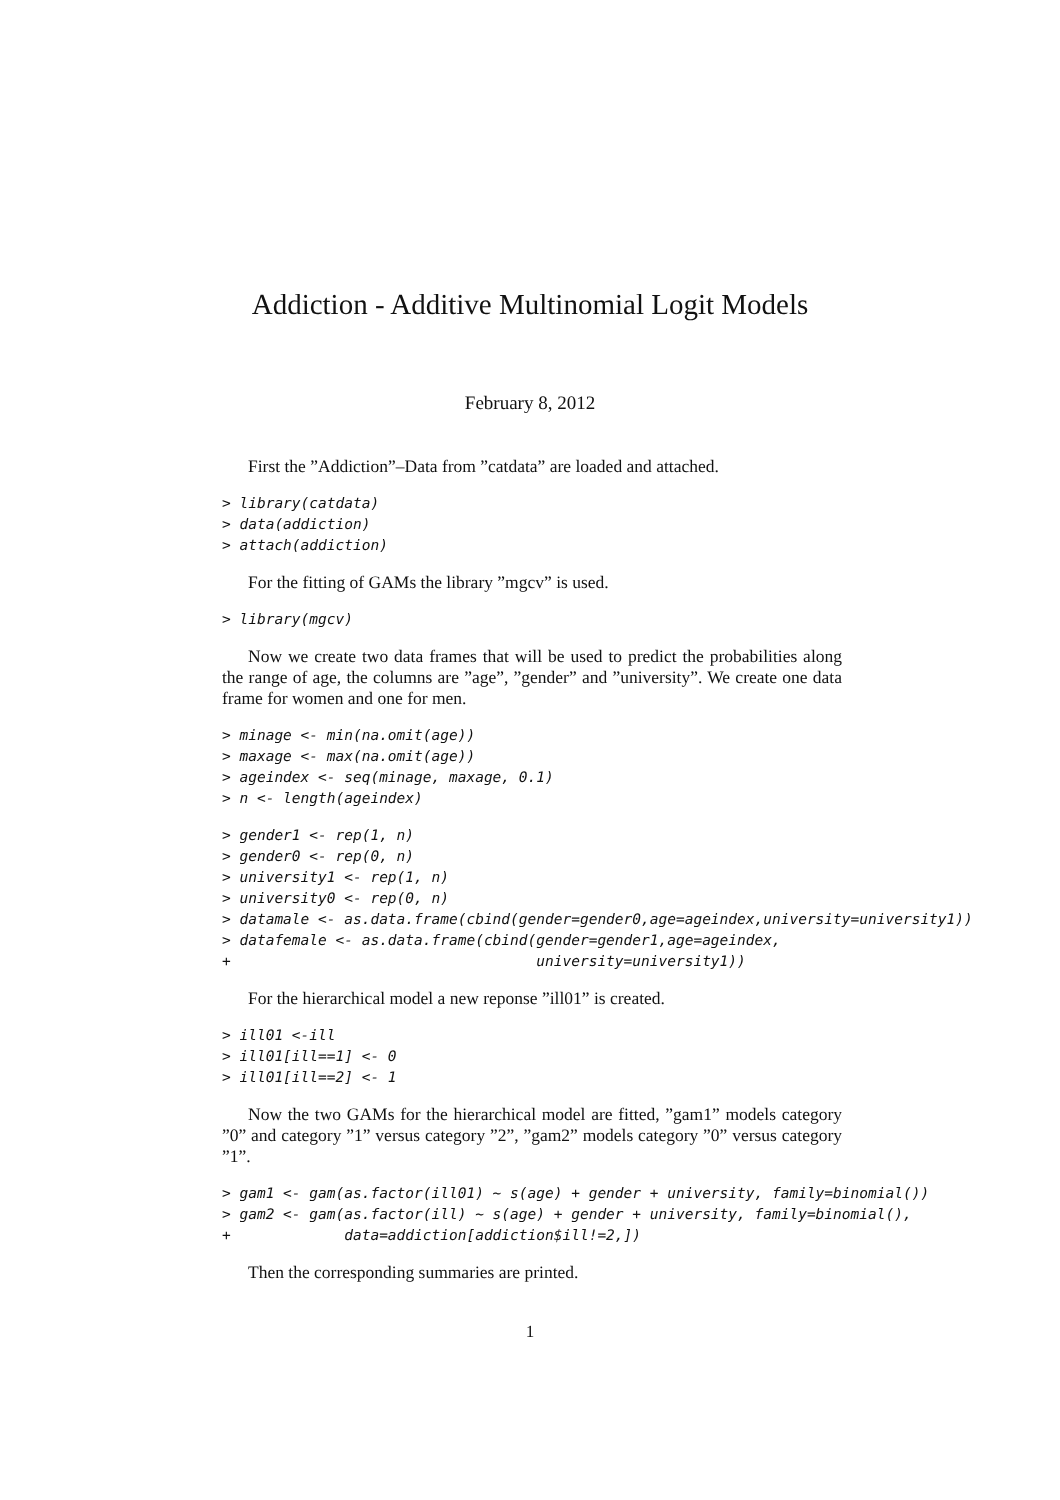Addiction - Additive Multinomial Logit Models
February 8, 2012
First the ”Addiction”–Data from ”catdata” are loaded and attached.
> library(catdata)
> data(addiction)
> attach(addiction)
For the fitting of GAMs the library ”mgcv” is used.
> library(mgcv)
Now we create two data frames that will be used to predict the probabilities along the range of age, the columns are ”age”, ”gender” and ”university”. We create one data frame for women and one for men.
> minage <- min(na.omit(age))
> maxage <- max(na.omit(age))
> ageindex <- seq(minage, maxage, 0.1)
> n <- length(ageindex)
> gender1 <- rep(1, n)
> gender0 <- rep(0, n)
> university1 <- rep(1, n)
> university0 <- rep(0, n)
> datamale <- as.data.frame(cbind(gender=gender0,age=ageindex,university=university1))
> datafemale <- as.data.frame(cbind(gender=gender1,age=ageindex,
+                                   university=university1))
For the hierarchical model a new reponse ”ill01” is created.
> ill01 <-ill
> ill01[ill==1] <- 0
> ill01[ill==2] <- 1
Now the two GAMs for the hierarchical model are fitted, ”gam1” models category ”0” and category ”1” versus category ”2”, ”gam2” models category ”0” versus category ”1”.
> gam1 <- gam(as.factor(ill01) ~ s(age) + gender + university, family=binomial())
> gam2 <- gam(as.factor(ill) ~ s(age) + gender + university, family=binomial(),
+             data=addiction[addiction$ill!=2,])
Then the corresponding summaries are printed.
1